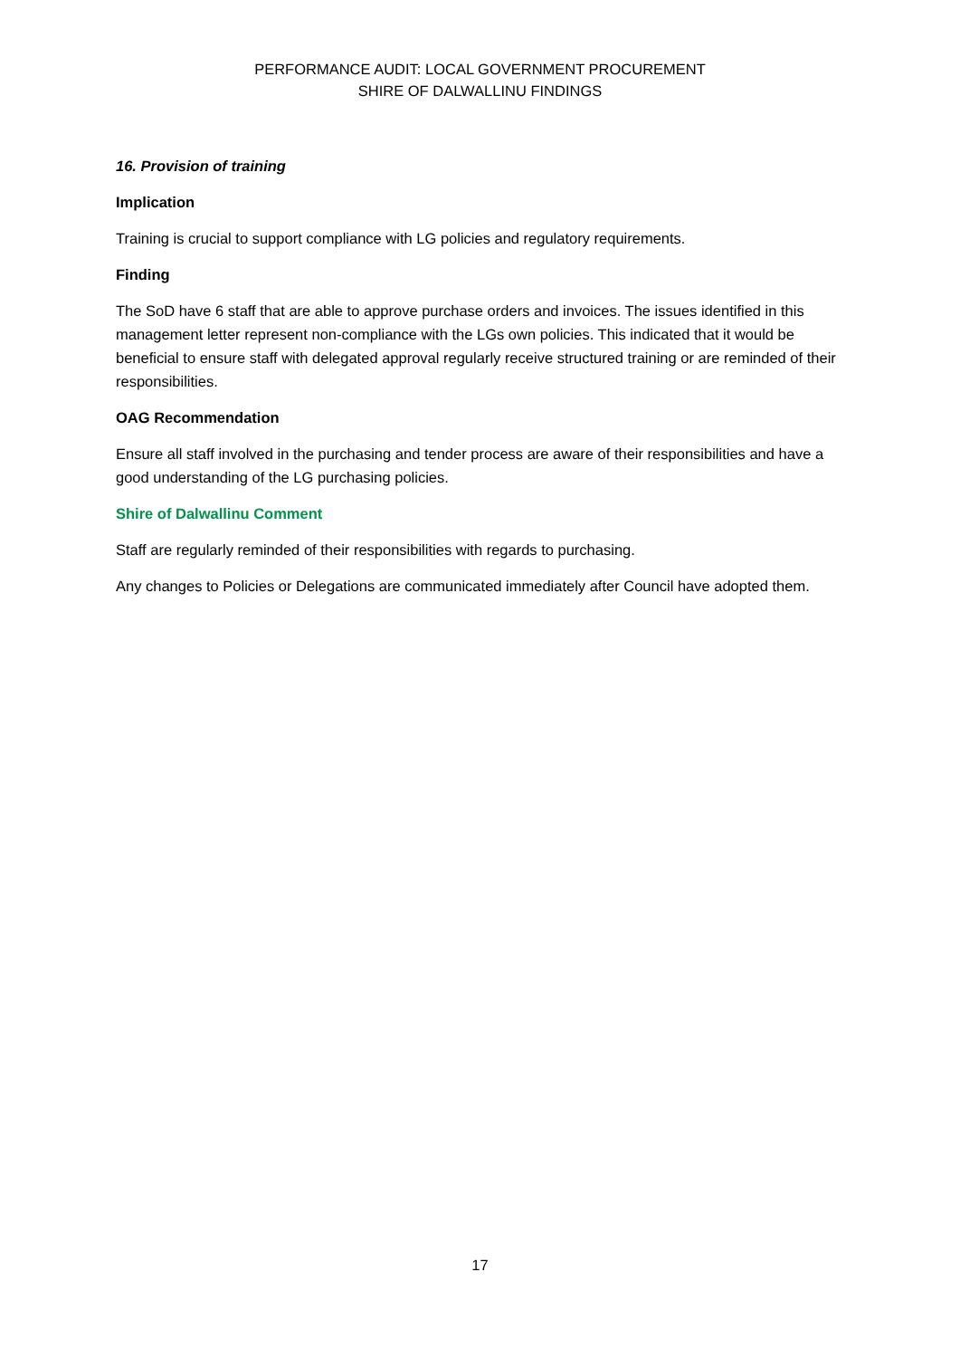PERFORMANCE AUDIT: LOCAL GOVERNMENT PROCUREMENT
SHIRE OF DALWALLINU FINDINGS
16. Provision of training
Implication
Training is crucial to support compliance with LG policies and regulatory requirements.
Finding
The SoD have 6 staff that are able to approve purchase orders and invoices. The issues identified in this management letter represent non-compliance with the LGs own policies. This indicated that it would be beneficial to ensure staff with delegated approval regularly receive structured training or are reminded of their responsibilities.
OAG Recommendation
Ensure all staff involved in the purchasing and tender process are aware of their responsibilities and have a good understanding of the LG purchasing policies.
Shire of Dalwallinu Comment
Staff are regularly reminded of their responsibilities with regards to purchasing.
Any changes to Policies or Delegations are communicated immediately after Council have adopted them.
17